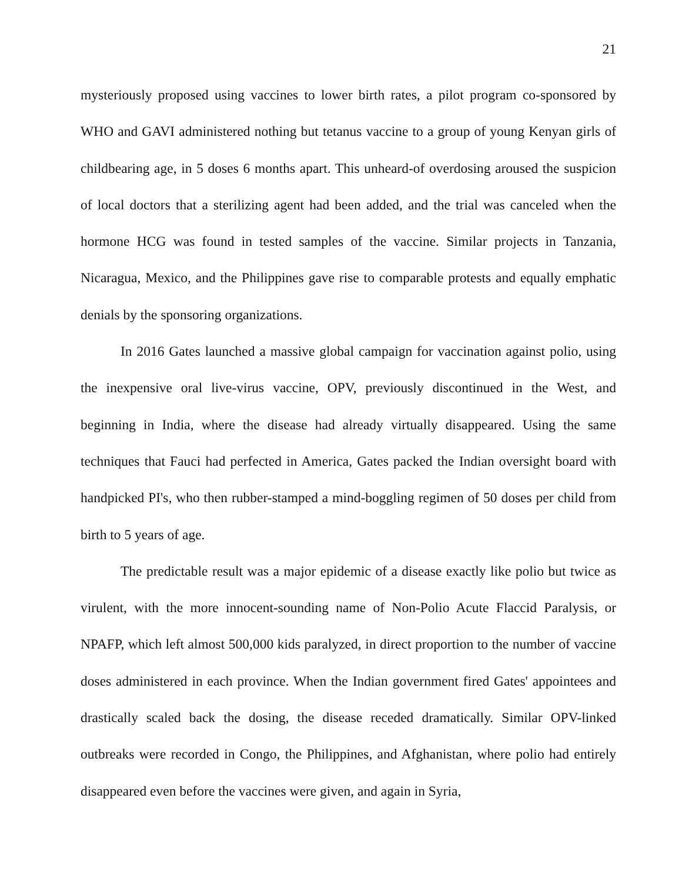21
mysteriously proposed using vaccines to lower birth rates, a pilot program co-sponsored by WHO and GAVI administered nothing but tetanus vaccine to a group of young Kenyan girls of childbearing age, in 5 doses 6 months apart. This unheard-of overdosing aroused the suspicion of local doctors that a sterilizing agent had been added, and the trial was canceled when the hormone HCG was found in tested samples of the vaccine. Similar projects in Tanzania, Nicaragua, Mexico, and the Philippines gave rise to comparable protests and equally emphatic denials by the sponsoring organizations.
In 2016 Gates launched a massive global campaign for vaccination against polio, using the inexpensive oral live-virus vaccine, OPV, previously discontinued in the West, and beginning in India, where the disease had already virtually disappeared. Using the same techniques that Fauci had perfected in America, Gates packed the Indian oversight board with handpicked PI's, who then rubber-stamped a mind-boggling regimen of 50 doses per child from birth to 5 years of age.
The predictable result was a major epidemic of a disease exactly like polio but twice as virulent, with the more innocent-sounding name of Non-Polio Acute Flaccid Paralysis, or NPAFP, which left almost 500,000 kids paralyzed, in direct proportion to the number of vaccine doses administered in each province. When the Indian government fired Gates' appointees and drastically scaled back the dosing, the disease receded dramatically. Similar OPV-linked outbreaks were recorded in Congo, the Philippines, and Afghanistan, where polio had entirely disappeared even before the vaccines were given, and again in Syria,